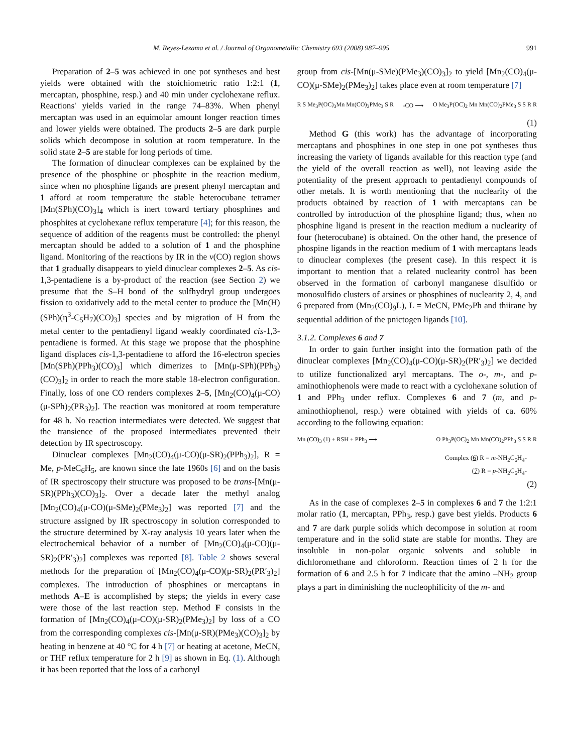M. Reyes-Lezama et al. / Journal of Organometallic Chemistry 693 (2008) 987–995 991
Preparation of 2–5 was achieved in one pot syntheses and best yields were obtained with the stoichiometric ratio 1:2:1 (1, mercaptan, phosphine, resp.) and 40 min under cyclohexane reflux. Reactions' yields varied in the range 74–83%. When phenyl mercaptan was used in an equimolar amount longer reaction times and lower yields were obtained. The products 2–5 are dark purple solids which decompose in solution at room temperature. In the solid state 2–5 are stable for long periods of time.
The formation of dinuclear complexes can be explained by the presence of the phosphine or phosphite in the reaction medium, since when no phosphine ligands are present phenyl mercaptan and 1 afford at room temperature the stable heterocubane tetramer [Mn(SPh)(CO)<sub>3</sub>]<sub>4</sub> which is inert toward tertiary phosphines and phosphites at cyclohexane reflux temperature [4]; for this reason, the sequence of addition of the reagents must be controlled: the phenyl mercaptan should be added to a solution of 1 and the phosphine ligand. Monitoring of the reactions by IR in the v(CO) region shows that 1 gradually disappears to yield dinuclear complexes 2–5. As cis-1,3-pentadiene is a by-product of the reaction (see Section 2) we presume that the S–H bond of the sulfhydryl group undergoes fission to oxidatively add to the metal center to produce the [Mn(H)(SPh)(η<sup>3</sup>-C<sub>5</sub>H<sub>7</sub>)(CO)<sub>3</sub>] species and by migration of H from the metal center to the pentadienyl ligand weakly coordinated cis-1,3-pentadiene is formed. At this stage we propose that the phosphine ligand displaces cis-1,3-pentadiene to afford the 16-electron species [Mn(SPh)(PPh<sub>3</sub>)(CO)<sub>3</sub>] which dimerizes to [Mn(μ-SPh)(PPh<sub>3</sub>)(CO)<sub>3</sub>]<sub>2</sub> in order to reach the more stable 18-electron configuration. Finally, loss of one CO renders complexes 2–5, [Mn<sub>2</sub>(CO)<sub>4</sub>(μ-CO)(μ-SPh)<sub>2</sub>(PR<sub>3</sub>)<sub>2</sub>]. The reaction was monitored at room temperature for 48 h. No reaction intermediates were detected. We suggest that the transience of the proposed intermediates prevented their detection by IR spectroscopy.
Dinuclear complexes [Mn<sub>2</sub>(CO)<sub>4</sub>(μ-CO)(μ-SR)<sub>2</sub>(PPh<sub>3</sub>)<sub>2</sub>], R = Me, p-MeC<sub>6</sub>H<sub>5</sub>, are known since the late 1960s [6] and on the basis of IR spectroscopy their structure was proposed to be trans-[Mn(μ-SR)(PPh<sub>3</sub>)(CO)<sub>3</sub>]<sub>2</sub>. Over a decade later the methyl analog [Mn<sub>2</sub>(CO)<sub>4</sub>(μ-CO)(μ-SMe)<sub>2</sub>(PMe<sub>3</sub>)<sub>2</sub>] was reported [7] and the structure assigned by IR spectroscopy in solution corresponded to the structure determined by X-ray analysis 10 years later when the electrochemical behavior of a number of [Mn<sub>2</sub>(CO)<sub>4</sub>(μ-CO)(μ-SR)<sub>2</sub>(PR′<sub>3</sub>)<sub>2</sub>] complexes was reported [8]. Table 2 shows several methods for the preparation of [Mn<sub>2</sub>(CO)<sub>4</sub>(μ-CO)(μ-SR)<sub>2</sub>(PR′<sub>3</sub>)<sub>2</sub>] complexes. The introduction of phosphines or mercaptans in methods A–E is accomplished by steps; the yields in every case were those of the last reaction step. Method F consists in the formation of [Mn<sub>2</sub>(CO)<sub>4</sub>(μ-CO)(μ-SR)<sub>2</sub>(PMe<sub>3</sub>)<sub>2</sub>] by loss of a CO from the corresponding complexes cis-[Mn(μ-SR)(PMe<sub>3</sub>)(CO)<sub>3</sub>]<sub>2</sub> by heating in benzene at 40 °C for 4 h [7] or heating at acetone, MeCN, or THF reflux temperature for 2 h [9] as shown in Eq. (1). Although it has been reported that the loss of a carbonyl
group from cis-[Mn(μ-SMe)(PMe<sub>3</sub>)(CO)<sub>3</sub>]<sub>2</sub> to yield [Mn<sub>2</sub>(CO)<sub>4</sub>(μ-CO)(μ-SMe)<sub>2</sub>(PMe<sub>3</sub>)<sub>2</sub>] takes place even at room temperature [7]
R S Me<sub>3</sub>P(OC)<sub>3</sub>Mn Mn(CO)<sub>3</sub>PMe<sub>3</sub> S R -CO ⟶ O Me<sub>3</sub>P(OC)<sub>2</sub> Mn Mn(CO)<sub>2</sub>PMe<sub>3</sub> S S R R
(1)
Method G (this work) has the advantage of incorporating mercaptans and phosphines in one step in one pot syntheses thus increasing the variety of ligands available for this reaction type (and the yield of the overall reaction as well), not leaving aside the potentiality of the present approach to pentadienyl compounds of other metals. It is worth mentioning that the nuclearity of the products obtained by reaction of 1 with mercaptans can be controlled by introduction of the phosphine ligand; thus, when no phosphine ligand is present in the reaction medium a nuclearity of four (heterocubane) is obtained. On the other hand, the presence of phospine ligands in the reaction medium of 1 with mercaptans leads to dinuclear complexes (the present case). In this respect it is important to mention that a related nuclearity control has been observed in the formation of carbonyl manganese disulfido or monosulfido clusters of arsines or phosphines of nuclearity 2, 4, and 6 prepared from (Mn<sub>2</sub>(CO)<sub>9</sub>L), L = MeCN, PMe<sub>2</sub>Ph and thiirane by sequential addition of the pnictogen ligands [10].
3.1.2. Complexes 6 and 7
In order to gain further insight into the formation path of the dinuclear complexes [Mn<sub>2</sub>(CO)<sub>4</sub>(μ-CO)(μ-SR)<sub>2</sub>(PR′<sub>3</sub>)<sub>2</sub>] we decided to utilize functionalized aryl mercaptans. The o-, m-, and p-aminothiophenols were made to react with a cyclohexane solution of 1 and PPh<sub>3</sub> under reflux. Complexes 6 and 7 (m, and p-aminothiophenol, resp.) were obtained with yields of ca. 60% according to the following equation:
Mn (CO)<sub>3</sub> (1) + RSH + PPh<sub>3</sub> ⟶ O Ph<sub>3</sub>P(OC)<sub>2</sub> Mn Mn(CO)<sub>2</sub>PPh<sub>3</sub> S S R R
Complex (6) R = m-NH<sub>2</sub>C<sub>6</sub>H<sub>4</sub>-
(7) R = p-NH<sub>2</sub>C<sub>6</sub>H<sub>4</sub>-
(2)
As in the case of complexes 2–5 in complexes 6 and 7 the 1:2:1 molar ratio (1, mercaptan, PPh<sub>3</sub>, resp.) gave best yields. Products 6 and 7 are dark purple solids which decompose in solution at room temperature and in the solid state are stable for months. They are insoluble in non-polar organic solvents and soluble in dichloromethane and chloroform. Reaction times of 2 h for the formation of 6 and 2.5 h for 7 indicate that the amino –NH<sub>2</sub> group plays a part in diminishing the nucleophilicity of the m- and